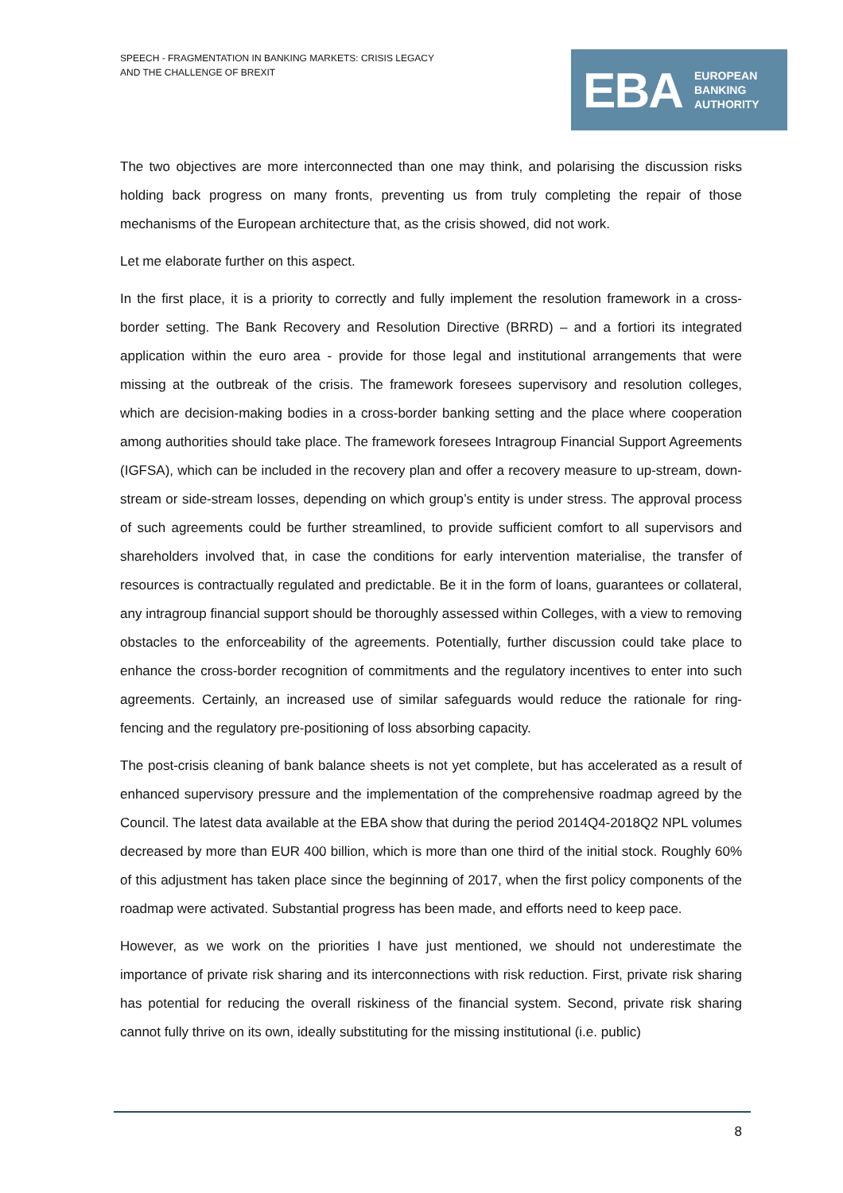SPEECH - FRAGMENTATION IN BANKING MARKETS: CRISIS LEGACY
AND THE CHALLENGE OF BREXIT
EBA
EUROPEAN
BANKING
AUTHORITY
The two objectives are more interconnected than one may think, and polarising the discussion risks holding back progress on many fronts, preventing us from truly completing the repair of those mechanisms of the European architecture that, as the crisis showed, did not work.
Let me elaborate further on this aspect.
In the first place, it is a priority to correctly and fully implement the resolution framework in a cross-border setting. The Bank Recovery and Resolution Directive (BRRD) – and a fortiori its integrated application within the euro area - provide for those legal and institutional arrangements that were missing at the outbreak of the crisis. The framework foresees supervisory and resolution colleges, which are decision-making bodies in a cross-border banking setting and the place where cooperation among authorities should take place. The framework foresees Intragroup Financial Support Agreements (IGFSA), which can be included in the recovery plan and offer a recovery measure to up-stream, down-stream or side-stream losses, depending on which group’s entity is under stress. The approval process of such agreements could be further streamlined, to provide sufficient comfort to all supervisors and shareholders involved that, in case the conditions for early intervention materialise, the transfer of resources is contractually regulated and predictable. Be it in the form of loans, guarantees or collateral, any intragroup financial support should be thoroughly assessed within Colleges, with a view to removing obstacles to the enforceability of the agreements. Potentially, further discussion could take place to enhance the cross-border recognition of commitments and the regulatory incentives to enter into such agreements. Certainly, an increased use of similar safeguards would reduce the rationale for ring-fencing and the regulatory pre-positioning of loss absorbing capacity.
The post-crisis cleaning of bank balance sheets is not yet complete, but has accelerated as a result of enhanced supervisory pressure and the implementation of the comprehensive roadmap agreed by the Council. The latest data available at the EBA show that during the period 2014Q4-2018Q2 NPL volumes decreased by more than EUR 400 billion, which is more than one third of the initial stock. Roughly 60% of this adjustment has taken place since the beginning of 2017, when the first policy components of the roadmap were activated. Substantial progress has been made, and efforts need to keep pace.
However, as we work on the priorities I have just mentioned, we should not underestimate the importance of private risk sharing and its interconnections with risk reduction. First, private risk sharing has potential for reducing the overall riskiness of the financial system. Second, private risk sharing cannot fully thrive on its own, ideally substituting for the missing institutional (i.e. public)
8